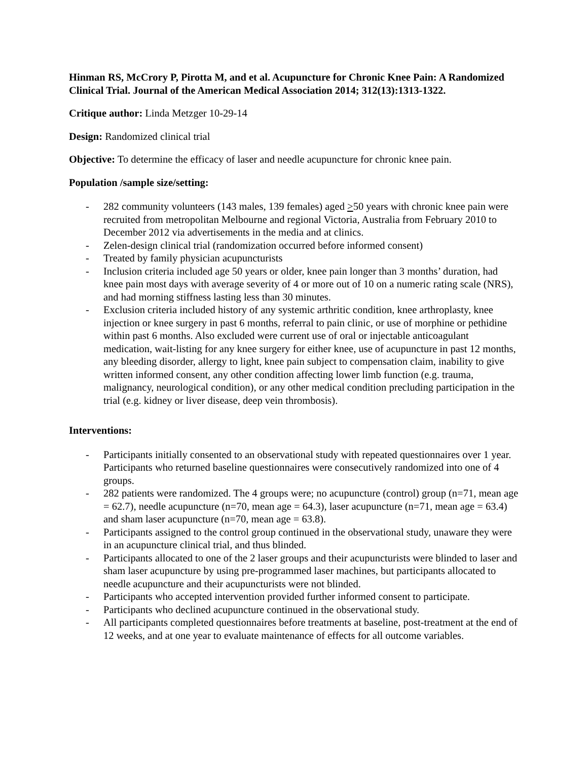Hinman RS, McCrory P, Pirotta M, and et al. Acupuncture for Chronic Knee Pain: A Randomized Clinical Trial. Journal of the American Medical Association 2014; 312(13):1313-1322.
Critique author: Linda Metzger 10-29-14
Design: Randomized clinical trial
Objective: To determine the efficacy of laser and needle acupuncture for chronic knee pain.
Population /sample size/setting:
- 282 community volunteers (143 males, 139 females) aged >50 years with chronic knee pain were recruited from metropolitan Melbourne and regional Victoria, Australia from February 2010 to December 2012 via advertisements in the media and at clinics.
- Zelen-design clinical trial (randomization occurred before informed consent)
- Treated by family physician acupuncturists
- Inclusion criteria included age 50 years or older, knee pain longer than 3 months’ duration, had knee pain most days with average severity of 4 or more out of 10 on a numeric rating scale (NRS), and had morning stiffness lasting less than 30 minutes.
- Exclusion criteria included history of any systemic arthritic condition, knee arthroplasty, knee injection or knee surgery in past 6 months, referral to pain clinic, or use of morphine or pethidine within past 6 months. Also excluded were current use of oral or injectable anticoagulant medication, wait-listing for any knee surgery for either knee, use of acupuncture in past 12 months, any bleeding disorder, allergy to light, knee pain subject to compensation claim, inability to give written informed consent, any other condition affecting lower limb function (e.g. trauma, malignancy, neurological condition), or any other medical condition precluding participation in the trial (e.g. kidney or liver disease, deep vein thrombosis).
Interventions:
- Participants initially consented to an observational study with repeated questionnaires over 1 year. Participants who returned baseline questionnaires were consecutively randomized into one of 4 groups.
- 282 patients were randomized. The 4 groups were; no acupuncture (control) group (n=71, mean age = 62.7), needle acupuncture (n=70, mean age = 64.3), laser acupuncture (n=71, mean age = 63.4) and sham laser acupuncture (n=70, mean age = 63.8).
- Participants assigned to the control group continued in the observational study, unaware they were in an acupuncture clinical trial, and thus blinded.
- Participants allocated to one of the 2 laser groups and their acupuncturists were blinded to laser and sham laser acupuncture by using pre-programmed laser machines, but participants allocated to needle acupuncture and their acupuncturists were not blinded.
- Participants who accepted intervention provided further informed consent to participate.
- Participants who declined acupuncture continued in the observational study.
- All participants completed questionnaires before treatments at baseline, post-treatment at the end of 12 weeks, and at one year to evaluate maintenance of effects for all outcome variables.